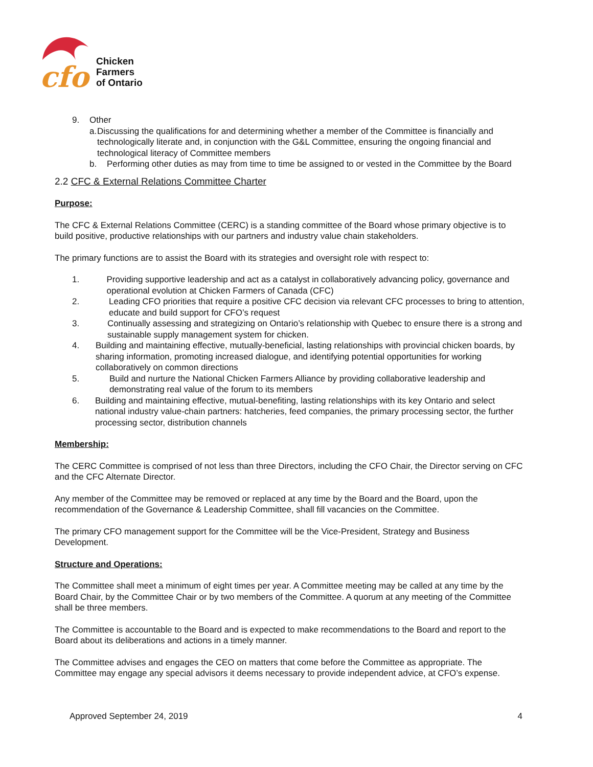cfo
Chicken
Farmers
of Ontario
9. Other
a. Discussing the qualifications for and determining whether a member of the Committee is financially and technologically literate and, in conjunction with the G&L Committee, ensuring the ongoing financial and technological literacy of Committee members
b. Performing other duties as may from time to time be assigned to or vested in the Committee by the Board
2.2 CFC & External Relations Committee Charter
Purpose:
The CFC & External Relations Committee (CERC) is a standing committee of the Board whose primary objective is to build positive, productive relationships with our partners and industry value chain stakeholders.
The primary functions are to assist the Board with its strategies and oversight role with respect to:
1. Providing supportive leadership and act as a catalyst in collaboratively advancing policy, governance and operational evolution at Chicken Farmers of Canada (CFC)
2. Leading CFO priorities that require a positive CFC decision via relevant CFC processes to bring to attention, educate and build support for CFO’s request
3. Continually assessing and strategizing on Ontario’s relationship with Quebec to ensure there is a strong and sustainable supply management system for chicken.
4. Building and maintaining effective, mutually-beneficial, lasting relationships with provincial chicken boards, by sharing information, promoting increased dialogue, and identifying potential opportunities for working collaboratively on common directions
5. Build and nurture the National Chicken Farmers Alliance by providing collaborative leadership and demonstrating real value of the forum to its members
6. Building and maintaining effective, mutual-benefiting, lasting relationships with its key Ontario and select national industry value-chain partners: hatcheries, feed companies, the primary processing sector, the further processing sector, distribution channels
Membership:
The CERC Committee is comprised of not less than three Directors, including the CFO Chair, the Director serving on CFC and the CFC Alternate Director.
Any member of the Committee may be removed or replaced at any time by the Board and the Board, upon the recommendation of the Governance & Leadership Committee, shall fill vacancies on the Committee.
The primary CFO management support for the Committee will be the Vice-President, Strategy and Business Development.
Structure and Operations:
The Committee shall meet a minimum of eight times per year. A Committee meeting may be called at any time by the Board Chair, by the Committee Chair or by two members of the Committee. A quorum at any meeting of the Committee shall be three members.
The Committee is accountable to the Board and is expected to make recommendations to the Board and report to the Board about its deliberations and actions in a timely manner.
The Committee advises and engages the CEO on matters that come before the Committee as appropriate. The Committee may engage any special advisors it deems necessary to provide independent advice, at CFO’s expense.
Approved September 24, 2019 4